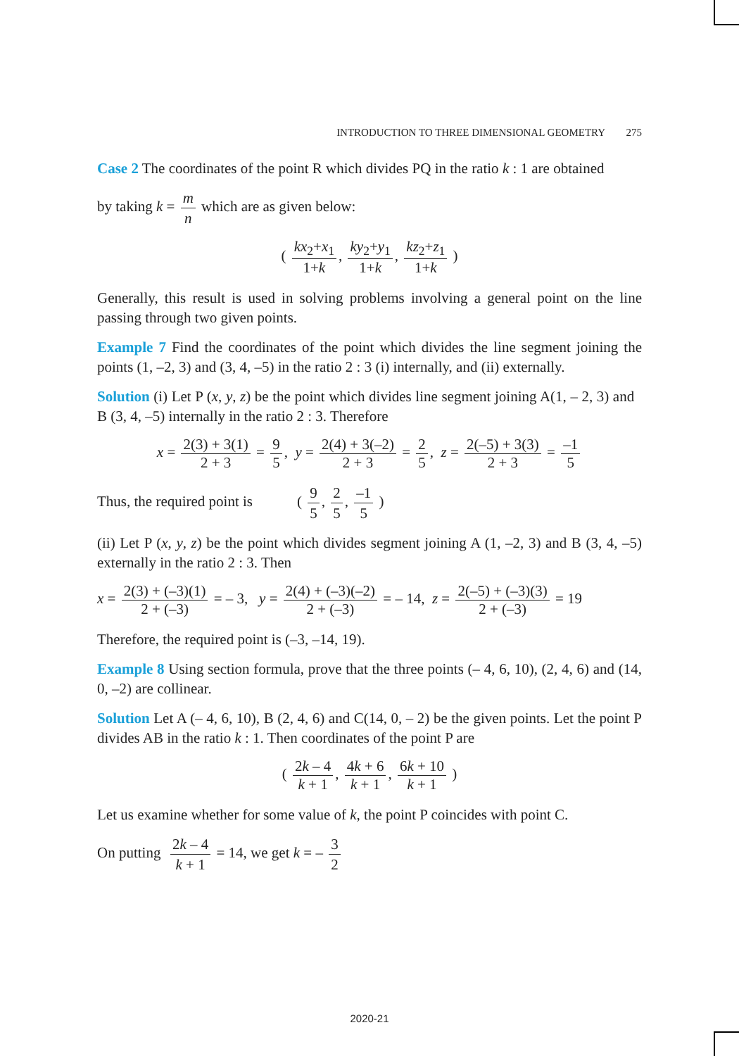INTRODUCTION TO THREE DIMENSIONAL GEOMETRY 275
Case 2 The coordinates of the point R which divides PQ in the ratio k : 1 are obtained
by taking k = m n which are as given below:
( kx<sub>2</sub>+x<sub>1</sub> 1+k, ky<sub>2</sub>+y<sub>1</sub> 1+k, kz<sub>2</sub>+z<sub>1</sub> 1+k )
Generally, this result is used in solving problems involving a general point on the line passing through two given points.
Example 7 Find the coordinates of the point which divides the line segment joining the points (1, –2, 3) and (3, 4, –5) in the ratio 2 : 3 (i) internally, and (ii) externally.
Solution (i) Let P (x, y, z) be the point which divides line segment joining A(1, – 2, 3) and B (3, 4, –5) internally in the ratio 2 : 3. Therefore
x = 2(3) + 3(1) 2 + 3 = 9 5, y = 2(4) + 3(–2) 2 + 3 = 2 5, z = 2(–5) + 3(3) 2 + 3 = –1 5
Thus, the required point is ( 9 5, 2 5, –1 5 )
(ii) Let P (x, y, z) be the point which divides segment joining A (1, –2, 3) and B (3, 4, –5) externally in the ratio 2 : 3. Then
x = 2(3) + (–3)(1) 2 + (–3) = – 3, y = 2(4) + (–3)(–2) 2 + (–3) = – 14, z = 2(–5) + (–3)(3) 2 + (–3) = 19
Therefore, the required point is (–3, –14, 19).
Example 8 Using section formula, prove that the three points (– 4, 6, 10), (2, 4, 6) and (14, 0, –2) are collinear.
Solution Let A (– 4, 6, 10), B (2, 4, 6) and C(14, 0, – 2) be the given points. Let the point P divides AB in the ratio k : 1. Then coordinates of the point P are
( 2k – 4 k + 1, 4k + 6 k + 1, 6k + 10 k + 1 )
Let us examine whether for some value of k, the point P coincides with point C.
On putting 2k – 4 k + 1 = 14, we get k = – 3 2
2020-21